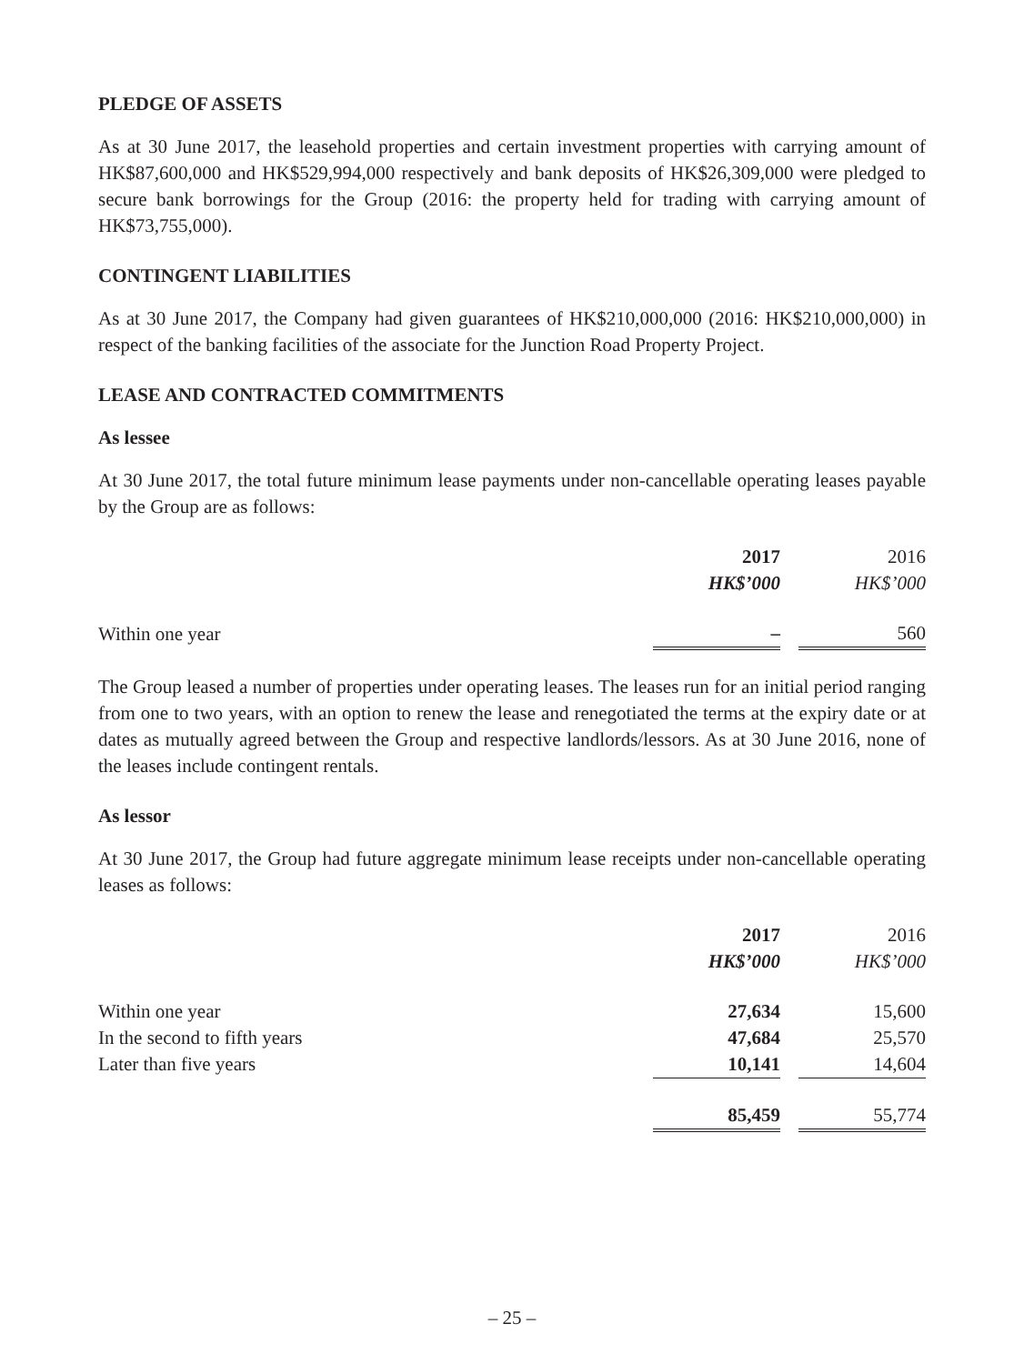PLEDGE OF ASSETS
As at 30 June 2017, the leasehold properties and certain investment properties with carrying amount of HK$87,600,000 and HK$529,994,000 respectively and bank deposits of HK$26,309,000 were pledged to secure bank borrowings for the Group (2016: the property held for trading with carrying amount of HK$73,755,000).
CONTINGENT LIABILITIES
As at 30 June 2017, the Company had given guarantees of HK$210,000,000 (2016: HK$210,000,000) in respect of the banking facilities of the associate for the Junction Road Property Project.
LEASE AND CONTRACTED COMMITMENTS
As lessee
At 30 June 2017, the total future minimum lease payments under non-cancellable operating leases payable by the Group are as follows:
| | 2017 | | 2016 |
| --- | --- | --- | --- |
| | HK$’000 | | HK$’000 |
| Within one year | – | | 560 |
The Group leased a number of properties under operating leases. The leases run for an initial period ranging from one to two years, with an option to renew the lease and renegotiated the terms at the expiry date or at dates as mutually agreed between the Group and respective landlords/lessors. As at 30 June 2016, none of the leases include contingent rentals.
As lessor
At 30 June 2017, the Group had future aggregate minimum lease receipts under non-cancellable operating leases as follows:
| | 2017 | | 2016 |
| --- | --- | --- | --- |
| | HK$’000 | | HK$’000 |
| Within one year | 27,634 | | 15,600 |
| In the second to fifth years | 47,684 | | 25,570 |
| Later than five years | 10,141 | | 14,604 |
| | 85,459 | | 55,774 |
– 25 –